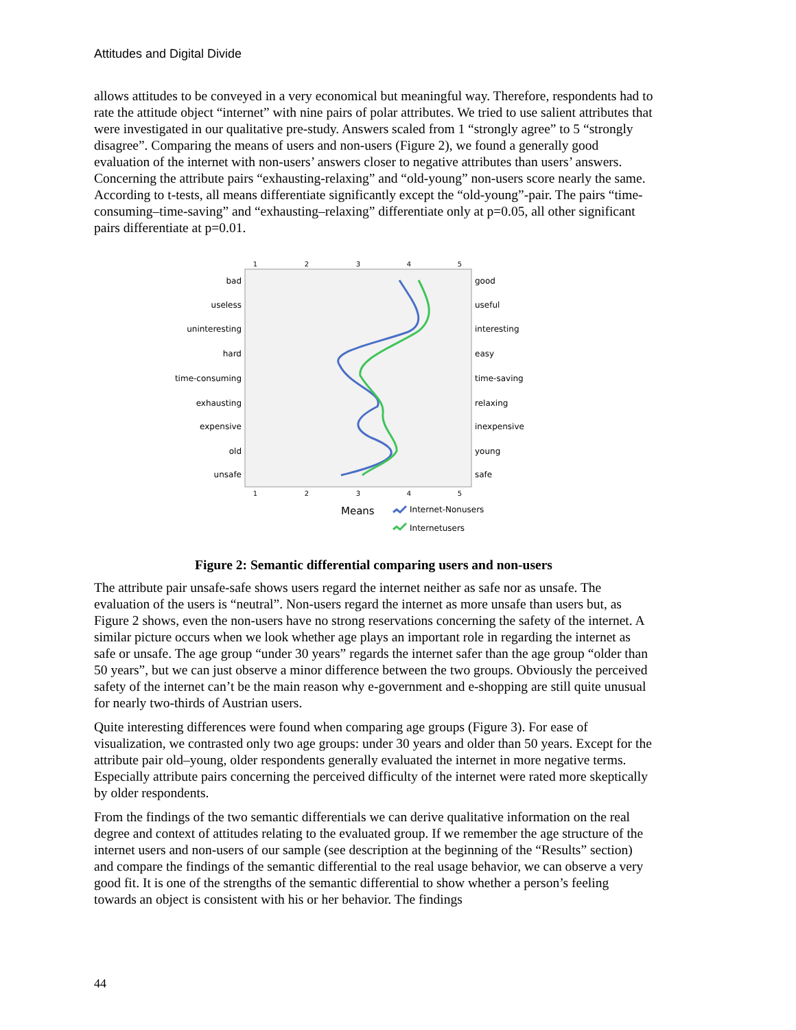Attitudes and Digital Divide
allows attitudes to be conveyed in a very economical but meaningful way. Therefore, respondents had to rate the attitude object “internet” with nine pairs of polar attributes. We tried to use salient attributes that were investigated in our qualitative pre-study. Answers scaled from 1 “strongly agree” to 5 “strongly disagree”. Comparing the means of users and non-users (Figure 2), we found a generally good evaluation of the internet with non-users’ answers closer to negative attributes than users’ answers. Concerning the attribute pairs “exhausting-relaxing” and “old-young” non-users score nearly the same. According to t-tests, all means differentiate significantly except the “old-young”-pair. The pairs “time-consuming–time-saving” and “exhausting–relaxing” differentiate only at p=0.05, all other significant pairs differentiate at p=0.01.
1
2
3
4
5
1
2
3
4
5
bad
useless
uninteresting
hard
time-consuming
exhausting
expensive
old
unsafe
good
useful
interesting
easy
time-saving
relaxing
inexpensive
young
safe
Means
Internet-Nonusers
Internetusers
Figure 2: Semantic differential comparing users and non-users
The attribute pair unsafe-safe shows users regard the internet neither as safe nor as unsafe. The evaluation of the users is “neutral”. Non-users regard the internet as more unsafe than users but, as Figure 2 shows, even the non-users have no strong reservations concerning the safety of the internet. A similar picture occurs when we look whether age plays an important role in regarding the internet as safe or unsafe. The age group “under 30 years” regards the internet safer than the age group “older than 50 years”, but we can just observe a minor difference between the two groups. Obviously the perceived safety of the internet can’t be the main reason why e-government and e-shopping are still quite unusual for nearly two-thirds of Austrian users.
Quite interesting differences were found when comparing age groups (Figure 3). For ease of visualization, we contrasted only two age groups: under 30 years and older than 50 years. Except for the attribute pair old–young, older respondents generally evaluated the internet in more negative terms. Especially attribute pairs concerning the perceived difficulty of the internet were rated more skeptically by older respondents.
From the findings of the two semantic differentials we can derive qualitative information on the real degree and context of attitudes relating to the evaluated group. If we remember the age structure of the internet users and non-users of our sample (see description at the beginning of the “Results” section) and compare the findings of the semantic differential to the real usage behavior, we can observe a very good fit. It is one of the strengths of the semantic differential to show whether a person’s feeling towards an object is consistent with his or her behavior. The findings
44